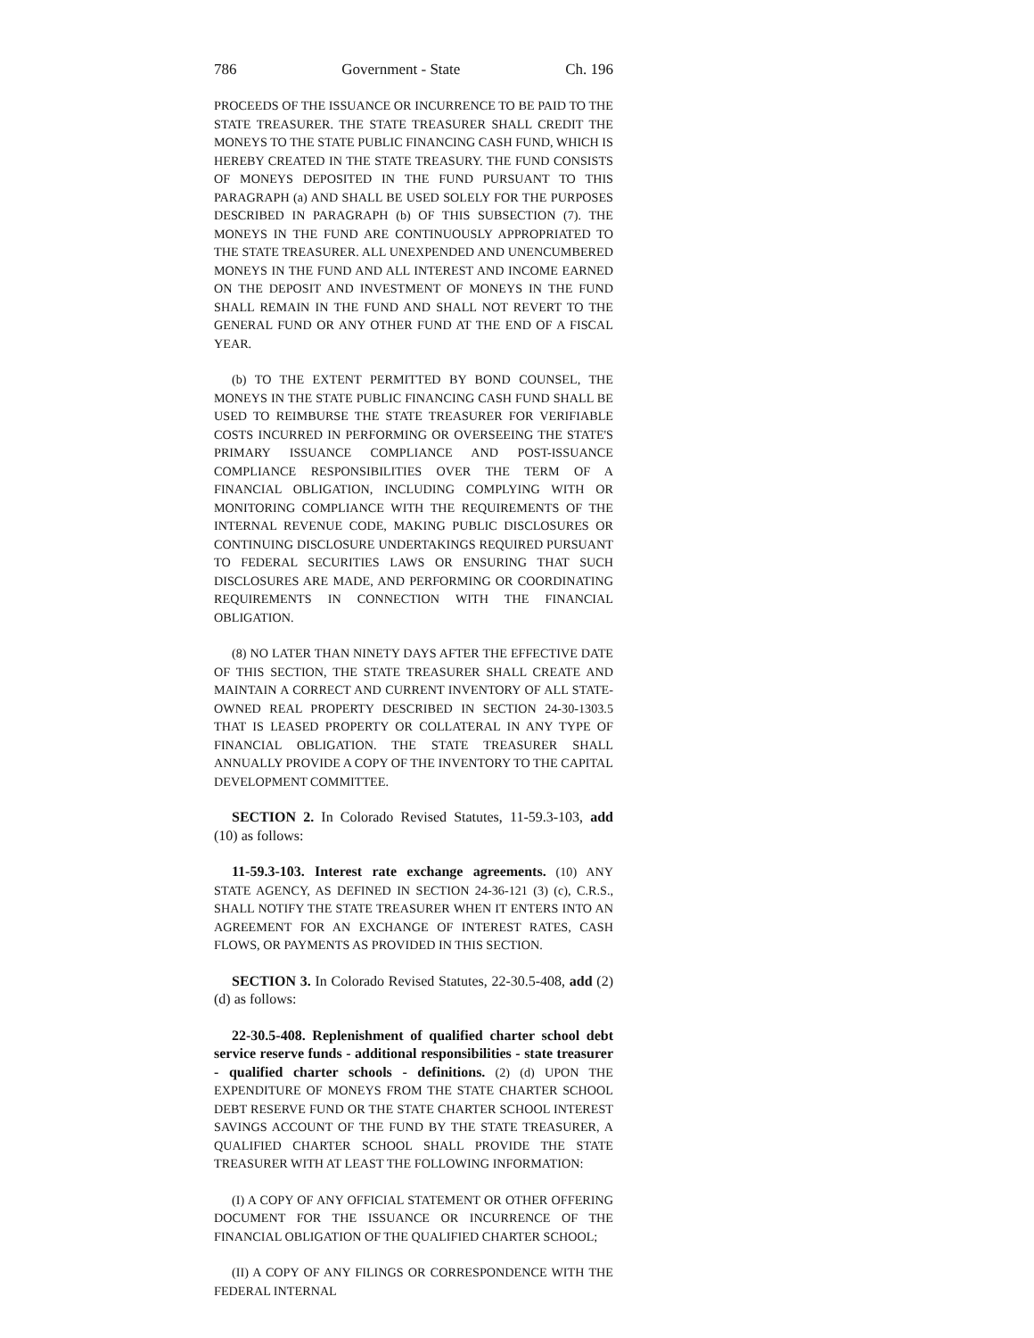786 Government - State Ch. 196
PROCEEDS OF THE ISSUANCE OR INCURRENCE TO BE PAID TO THE STATE TREASURER. THE STATE TREASURER SHALL CREDIT THE MONEYS TO THE STATE PUBLIC FINANCING CASH FUND, WHICH IS HEREBY CREATED IN THE STATE TREASURY. THE FUND CONSISTS OF MONEYS DEPOSITED IN THE FUND PURSUANT TO THIS PARAGRAPH (a) AND SHALL BE USED SOLELY FOR THE PURPOSES DESCRIBED IN PARAGRAPH (b) OF THIS SUBSECTION (7). THE MONEYS IN THE FUND ARE CONTINUOUSLY APPROPRIATED TO THE STATE TREASURER. ALL UNEXPENDED AND UNENCUMBERED MONEYS IN THE FUND AND ALL INTEREST AND INCOME EARNED ON THE DEPOSIT AND INVESTMENT OF MONEYS IN THE FUND SHALL REMAIN IN THE FUND AND SHALL NOT REVERT TO THE GENERAL FUND OR ANY OTHER FUND AT THE END OF A FISCAL YEAR.
(b) TO THE EXTENT PERMITTED BY BOND COUNSEL, THE MONEYS IN THE STATE PUBLIC FINANCING CASH FUND SHALL BE USED TO REIMBURSE THE STATE TREASURER FOR VERIFIABLE COSTS INCURRED IN PERFORMING OR OVERSEEING THE STATE'S PRIMARY ISSUANCE COMPLIANCE AND POST-ISSUANCE COMPLIANCE RESPONSIBILITIES OVER THE TERM OF A FINANCIAL OBLIGATION, INCLUDING COMPLYING WITH OR MONITORING COMPLIANCE WITH THE REQUIREMENTS OF THE INTERNAL REVENUE CODE, MAKING PUBLIC DISCLOSURES OR CONTINUING DISCLOSURE UNDERTAKINGS REQUIRED PURSUANT TO FEDERAL SECURITIES LAWS OR ENSURING THAT SUCH DISCLOSURES ARE MADE, AND PERFORMING OR COORDINATING REQUIREMENTS IN CONNECTION WITH THE FINANCIAL OBLIGATION.
(8) NO LATER THAN NINETY DAYS AFTER THE EFFECTIVE DATE OF THIS SECTION, THE STATE TREASURER SHALL CREATE AND MAINTAIN A CORRECT AND CURRENT INVENTORY OF ALL STATE-OWNED REAL PROPERTY DESCRIBED IN SECTION 24-30-1303.5 THAT IS LEASED PROPERTY OR COLLATERAL IN ANY TYPE OF FINANCIAL OBLIGATION. THE STATE TREASURER SHALL ANNUALLY PROVIDE A COPY OF THE INVENTORY TO THE CAPITAL DEVELOPMENT COMMITTEE.
SECTION 2. In Colorado Revised Statutes, 11-59.3-103, add (10) as follows:
11-59.3-103. Interest rate exchange agreements. (10) ANY STATE AGENCY, AS DEFINED IN SECTION 24-36-121 (3) (c), C.R.S., SHALL NOTIFY THE STATE TREASURER WHEN IT ENTERS INTO AN AGREEMENT FOR AN EXCHANGE OF INTEREST RATES, CASH FLOWS, OR PAYMENTS AS PROVIDED IN THIS SECTION.
SECTION 3. In Colorado Revised Statutes, 22-30.5-408, add (2) (d) as follows:
22-30.5-408. Replenishment of qualified charter school debt service reserve funds - additional responsibilities - state treasurer - qualified charter schools - definitions. (2) (d) UPON THE EXPENDITURE OF MONEYS FROM THE STATE CHARTER SCHOOL DEBT RESERVE FUND OR THE STATE CHARTER SCHOOL INTEREST SAVINGS ACCOUNT OF THE FUND BY THE STATE TREASURER, A QUALIFIED CHARTER SCHOOL SHALL PROVIDE THE STATE TREASURER WITH AT LEAST THE FOLLOWING INFORMATION:
(I) A COPY OF ANY OFFICIAL STATEMENT OR OTHER OFFERING DOCUMENT FOR THE ISSUANCE OR INCURRENCE OF THE FINANCIAL OBLIGATION OF THE QUALIFIED CHARTER SCHOOL;
(II) A COPY OF ANY FILINGS OR CORRESPONDENCE WITH THE FEDERAL INTERNAL